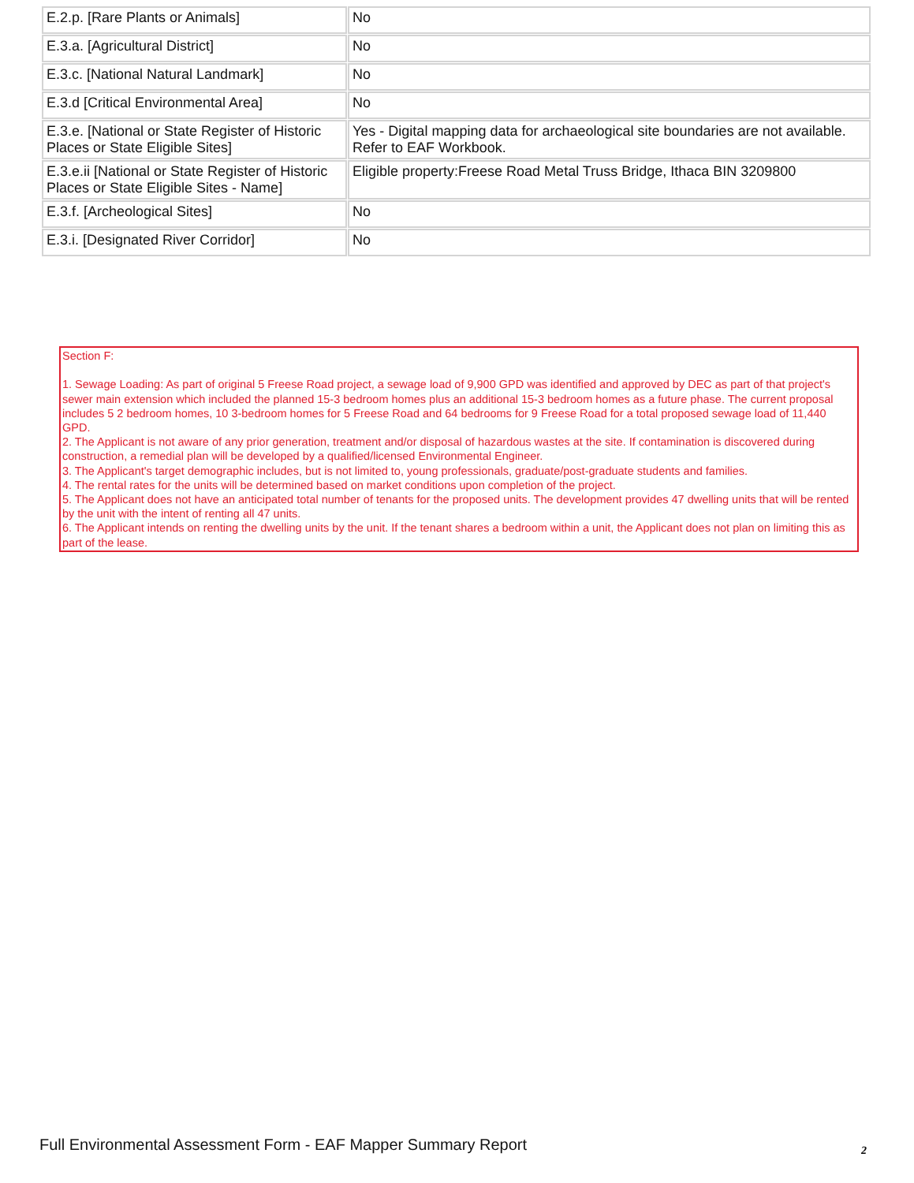| E.2.p. [Rare Plants or Animals] | No |
| E.3.a. [Agricultural District] | No |
| E.3.c. [National Natural Landmark] | No |
| E.3.d [Critical Environmental Area] | No |
| E.3.e. [National or State Register of Historic Places or State Eligible Sites] | Yes - Digital mapping data for archaeological site boundaries are not available. Refer to EAF Workbook. |
| E.3.e.ii [National or State Register of Historic Places or State Eligible Sites - Name] | Eligible property:Freese Road Metal Truss Bridge, Ithaca BIN 3209800 |
| E.3.f. [Archeological Sites] | No |
| E.3.i. [Designated River Corridor] | No |
Section F:
1. Sewage Loading: As part of original 5 Freese Road project, a sewage load of 9,900 GPD was identified and approved by DEC as part of that project's sewer main extension which included the planned 15-3 bedroom homes plus an additional 15-3 bedroom homes as a future phase. The current proposal includes 5 2 bedroom homes, 10 3-bedroom homes for 5 Freese Road and 64 bedrooms for 9 Freese Road for a total proposed sewage load of 11,440 GPD.
2. The Applicant is not aware of any prior generation, treatment and/or disposal of hazardous wastes at the site. If contamination is discovered during construction, a remedial plan will be developed by a qualified/licensed Environmental Engineer.
3. The Applicant's target demographic includes, but is not limited to, young professionals, graduate/post-graduate students and families.
4. The rental rates for the units will be determined based on market conditions upon completion of the project.
5. The Applicant does not have an anticipated total number of tenants for the proposed units. The development provides 47 dwelling units that will be rented by the unit with the intent of renting all 47 units.
6. The Applicant intends on renting the dwelling units by the unit. If the tenant shares a bedroom within a unit, the Applicant does not plan on limiting this as part of the lease.
Full Environmental Assessment Form - EAF Mapper Summary Report
2